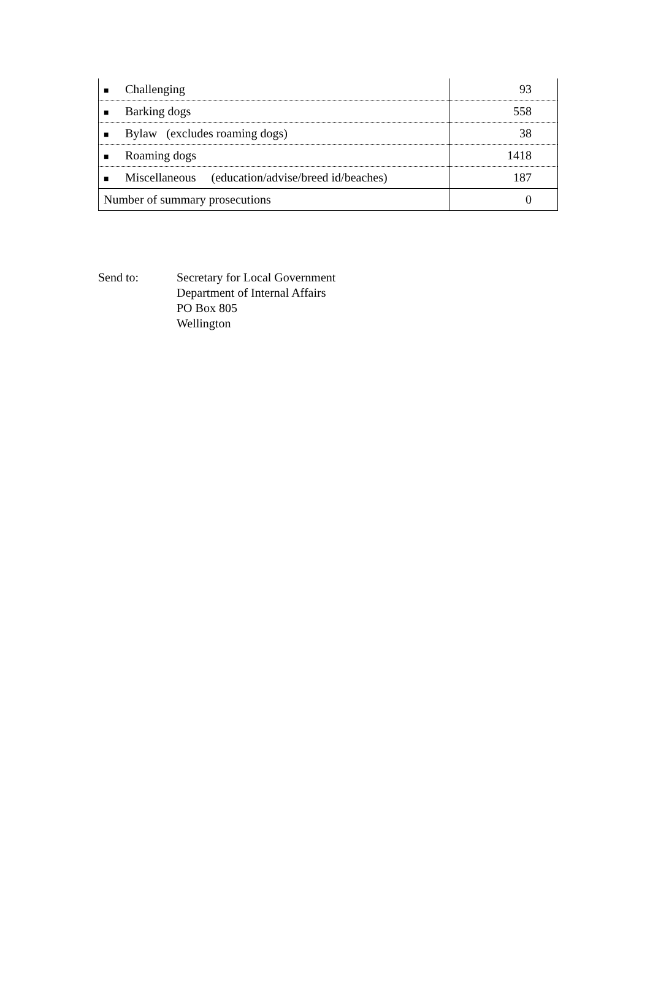| ■ Challenging | 93 |
| ■ Barking dogs | 558 |
| ■ Bylaw (excludes roaming dogs) | 38 |
| ■ Roaming dogs | 1418 |
| ■ Miscellaneous (education/advise/breed id/beaches) | 187 |
| Number of summary prosecutions | 0 |
Send to: Secretary for Local Government
Department of Internal Affairs
PO Box 805
Wellington